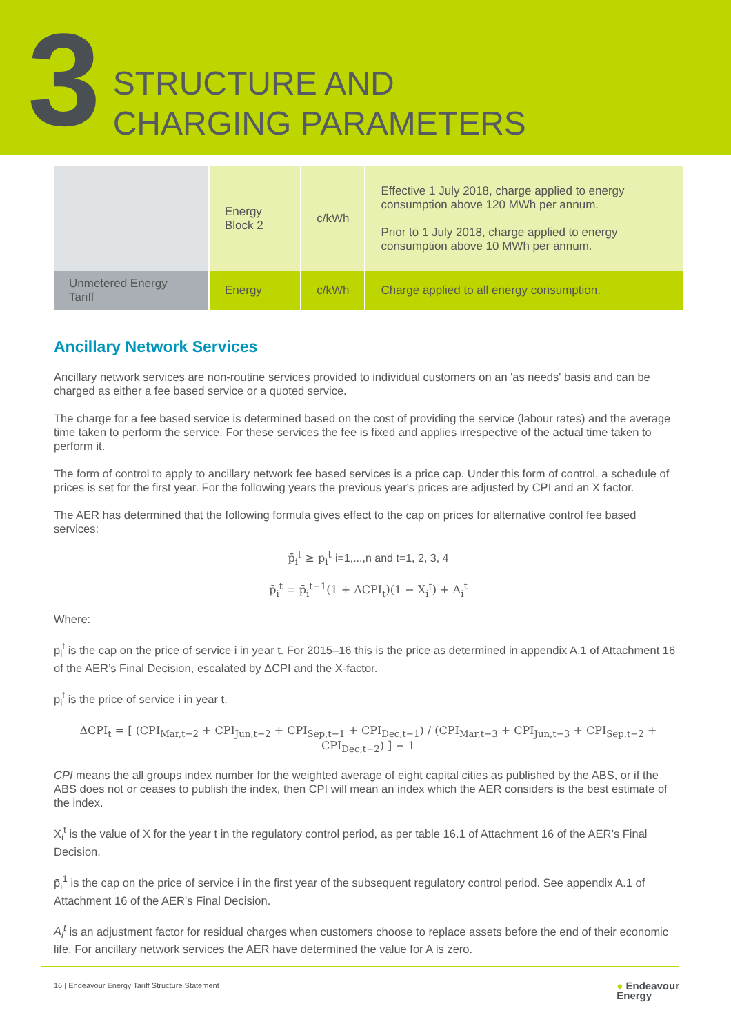3
STRUCTURE AND
CHARGING PARAMETERS
| | Energy Block 2 | c/kWh | Effective 1 July 2018, charge applied to energy consumption above 120 MWh per annum. Prior to 1 July 2018, charge applied to energy consumption above 10 MWh per annum. |
| Unmetered Energy Tariff | Energy | c/kWh | Charge applied to all energy consumption. |
Ancillary Network Services
Ancillary network services are non-routine services provided to individual customers on an 'as needs' basis and can be charged as either a fee based service or a quoted service.
The charge for a fee based service is determined based on the cost of providing the service (labour rates) and the average time taken to perform the service. For these services the fee is fixed and applies irrespective of the actual time taken to perform it.
The form of control to apply to ancillary network fee based services is a price cap. Under this form of control, a schedule of prices is set for the first year. For the following years the previous year's prices are adjusted by CPI and an X factor.
The AER has determined that the following formula gives effect to the cap on prices for alternative control fee based services:
p̄<sub>i</sub><sup>t</sup> ≥ p<sub>i</sub><sup>t</sup> i=1,...,n and t=1, 2, 3, 4
p̄<sub>i</sub><sup>t</sup> = p̄<sub>i</sub><sup>t−1</sup>(1 + ΔCPI<sub>t</sub>)(1 − X<sub>i</sub><sup>t</sup>) + A<sub>i</sub><sup>t</sup>
Where:
p̄<sub>i</sub><sup>t</sup> is the cap on the price of service i in year t. For 2015–16 this is the price as determined in appendix A.1 of Attachment 16 of the AER’s Final Decision, escalated by ΔCPI and the X-factor.
p<sub>i</sub><sup>t</sup> is the price of service i in year t.
ΔCPI<sub>t</sub> = [ (CPI<sub>Mar,t−2</sub> + CPI<sub>Jun,t−2</sub> + CPI<sub>Sep,t−1</sub> + CPI<sub>Dec,t−1</sub>) / (CPI<sub>Mar,t−3</sub> + CPI<sub>Jun,t−3</sub> + CPI<sub>Sep,t−2</sub> + CPI<sub>Dec,t−2</sub>) ] − 1
CPI means the all groups index number for the weighted average of eight capital cities as published by the ABS, or if the ABS does not or ceases to publish the index, then CPI will mean an index which the AER considers is the best estimate of the index.
X<sub>i</sub><sup>t</sup> is the value of X for the year t in the regulatory control period, as per table 16.1 of Attachment 16 of the AER’s Final Decision.
p̄<sub>i</sub><sup>1</sup> is the cap on the price of service i in the first year of the subsequent regulatory control period. See appendix A.1 of Attachment 16 of the AER’s Final Decision.
A<sub>i</sub><sup>t</sup> is an adjustment factor for residual charges when customers choose to replace assets before the end of their economic life. For ancillary network services the AER have determined the value for A is zero.
16 | Endeavour Energy Tariff Structure Statement ● Endeavour
Energy